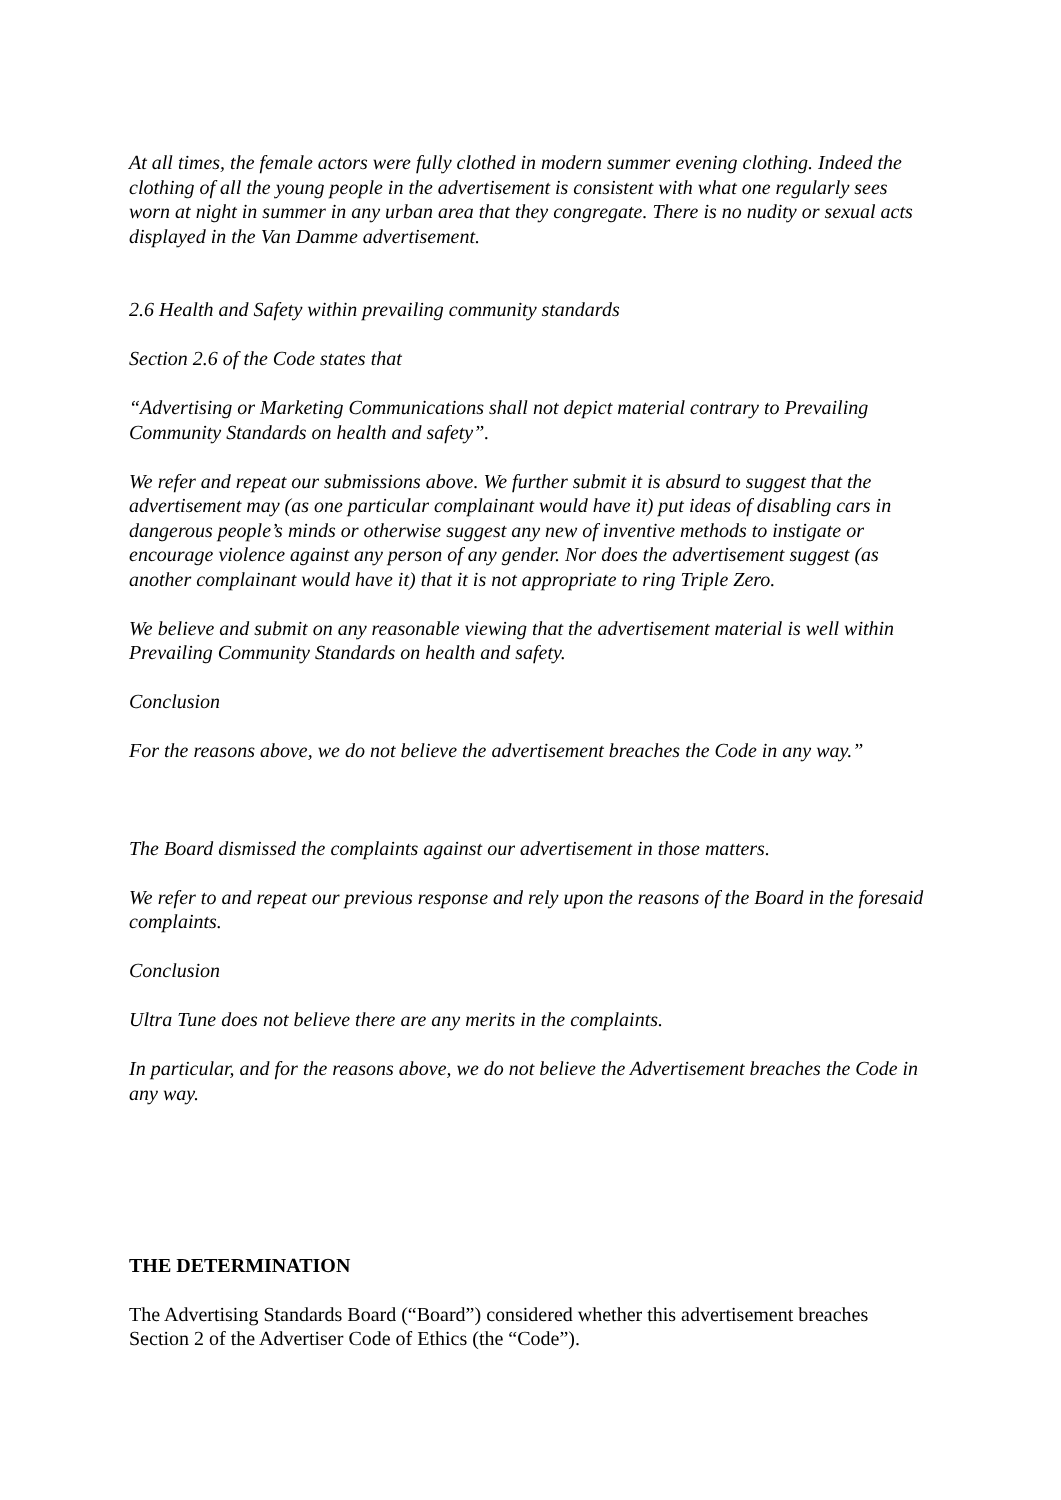At all times, the female actors were fully clothed in modern summer evening clothing. Indeed the clothing of all the young people in the advertisement is consistent with what one regularly sees worn at night in summer in any urban area that they congregate. There is no nudity or sexual acts displayed in the Van Damme advertisement.
2.6 Health and Safety within prevailing community standards
Section 2.6 of the Code states that
“Advertising or Marketing Communications shall not depict material contrary to Prevailing Community Standards on health and safety”.
We refer and repeat our submissions above. We further submit it is absurd to suggest that the advertisement may (as one particular complainant would have it) put ideas of disabling cars in dangerous people’s minds or otherwise suggest any new of inventive methods to instigate or encourage violence against any person of any gender. Nor does the advertisement suggest (as another complainant would have it) that it is not appropriate to ring Triple Zero.
We believe and submit on any reasonable viewing that the advertisement material is well within Prevailing Community Standards on health and safety.
Conclusion
For the reasons above, we do not believe the advertisement breaches the Code in any way.”
The Board dismissed the complaints against our advertisement in those matters.
We refer to and repeat our previous response and rely upon the reasons of the Board in the foresaid complaints.
Conclusion
Ultra Tune does not believe there are any merits in the complaints.
In particular, and for the reasons above, we do not believe the Advertisement breaches the Code in any way.
THE DETERMINATION
The Advertising Standards Board (“Board”) considered whether this advertisement breaches Section 2 of the Advertiser Code of Ethics (the “Code”).